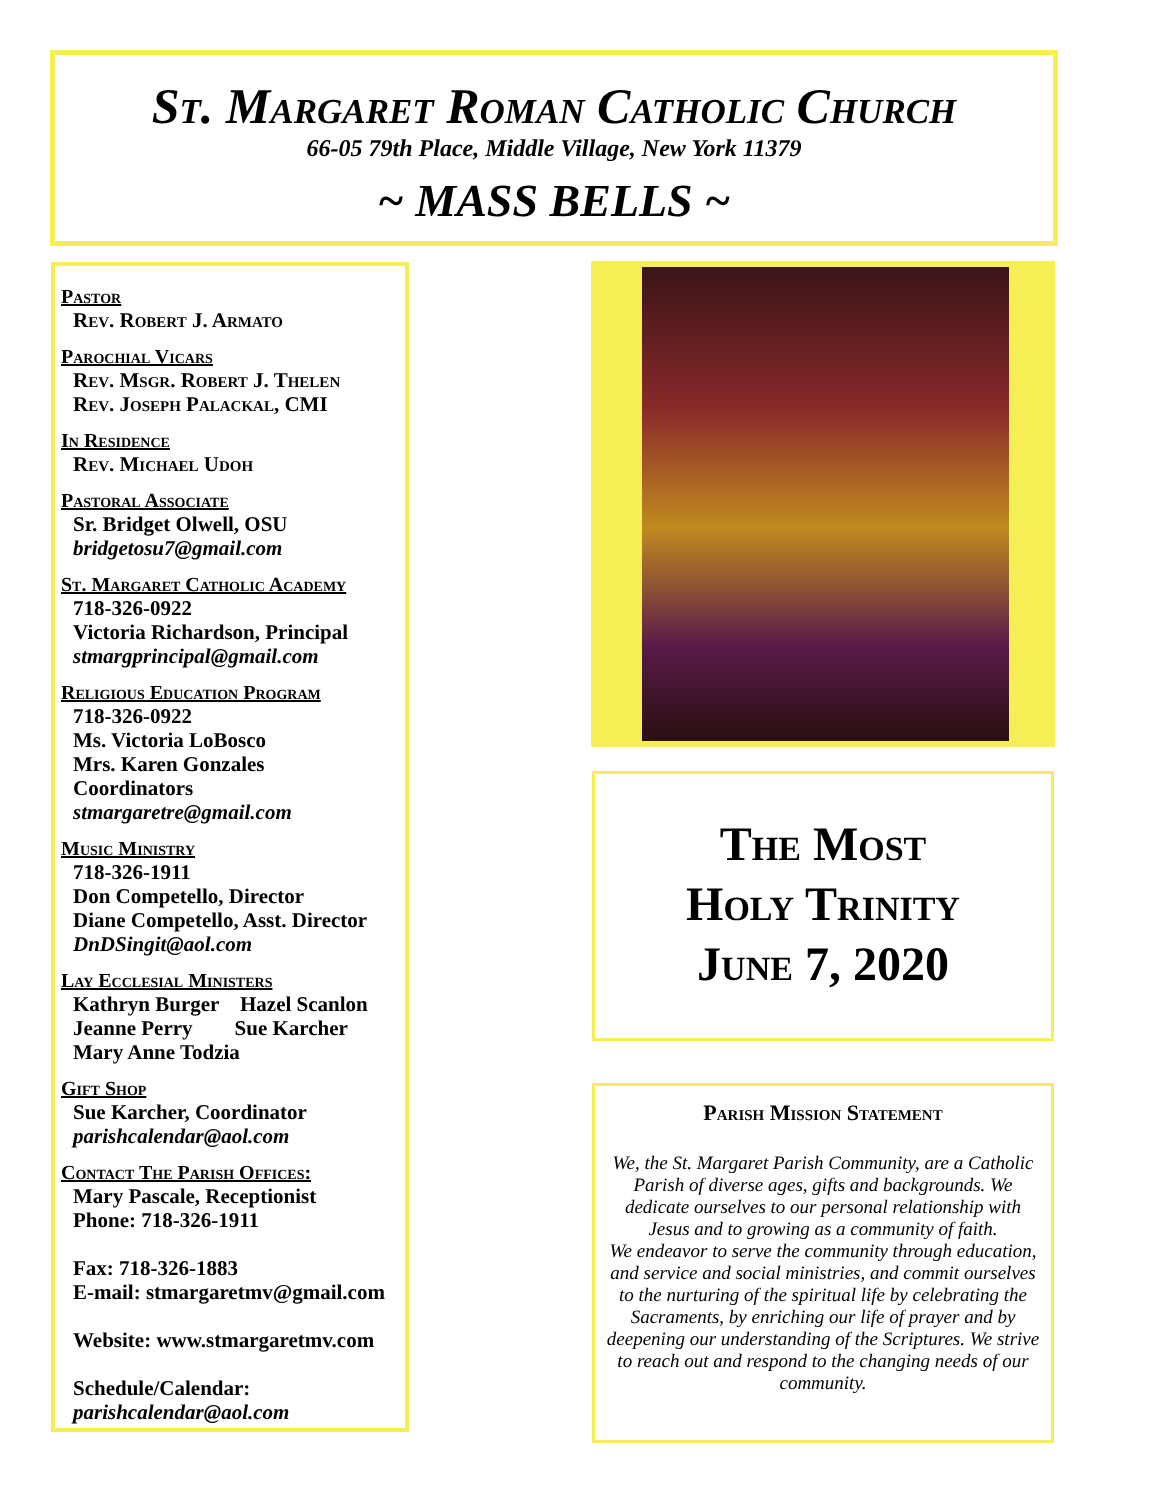St. Margaret Roman Catholic Church
66-05 79th Place, Middle Village, New York 11379
~ MASS BELLS ~
Pastor
Rev. Robert J. Armato
Parochial Vicars
Rev. Msgr. Robert J. Thelen
Rev. Joseph Palackal, CMI
In Residence
Rev. Michael Udoh
Pastoral Associate
Sr. Bridget Olwell, OSU
bridgetosu7@gmail.com
St. Margaret Catholic Academy
718-326-0922
Victoria Richardson, Principal
stmargprincipal@gmail.com
Religious Education Program
718-326-0922
Ms. Victoria LoBosco
Mrs. Karen Gonzales
Coordinators
stmargaretre@gmail.com
Music Ministry
718-326-1911
Don Competello, Director
Diane Competello, Asst. Director
DnDSingit@aol.com
Lay Ecclesial Ministers
Kathryn Burger Hazel Scanlon
Jeanne Perry Sue Karcher
Mary Anne Todzia
Gift Shop
Sue Karcher, Coordinator
parishcalendar@aol.com
Contact The Parish Offices:
Mary Pascale, Receptionist
Phone: 718-326-1911
Fax: 718-326-1883
E-mail: stmargaretmv@gmail.com
Website: www.stmargaretmv.com
Schedule/Calendar:
parishcalendar@aol.com
The Most
Holy Trinity
June 7, 2020
Parish Mission Statement
We, the St. Margaret Parish Community, are a Catholic Parish of diverse ages, gifts and backgrounds. We dedicate ourselves to our personal relationship with Jesus and to growing as a community of faith.
We endeavor to serve the community through education, and service and social ministries, and commit ourselves to the nurturing of the spiritual life by celebrating the Sacraments, by enriching our life of prayer and by deepening our understanding of the Scriptures. We strive to reach out and respond to the changing needs of our community.